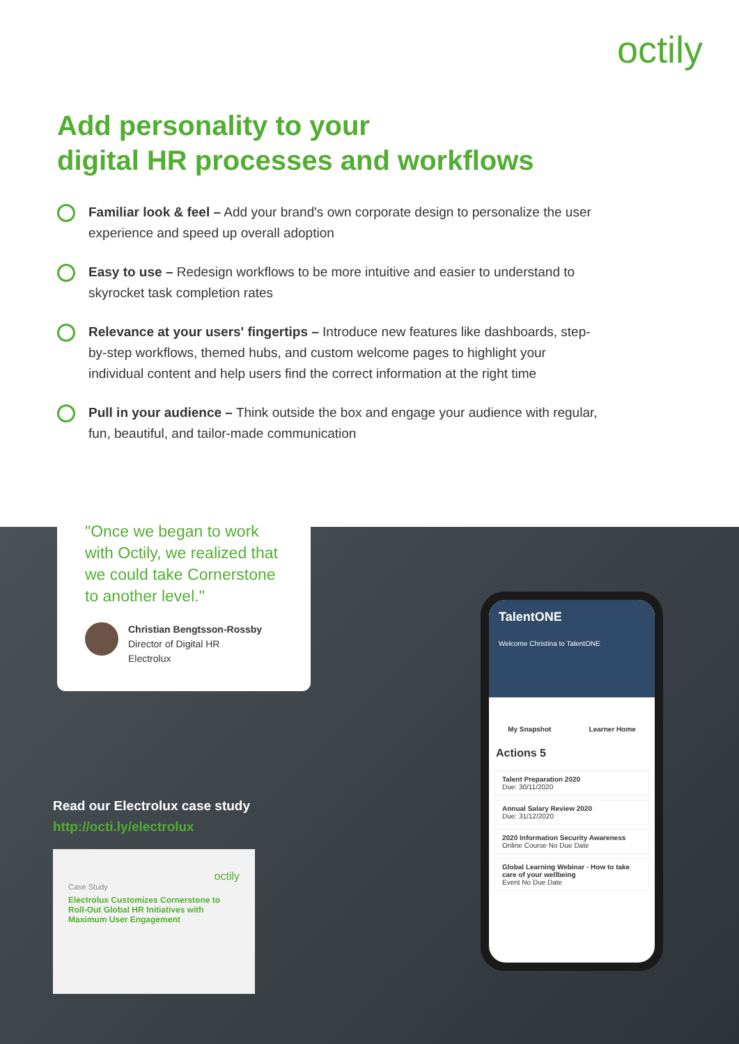octily
Add personality to your
digital HR processes and workflows
Familiar look & feel – Add your brand's own corporate design to personalize the user experience and speed up overall adoption
Easy to use – Redesign workflows to be more intuitive and easier to understand to skyrocket task completion rates
Relevance at your users' fingertips – Introduce new features like dashboards, step-by-step workflows, themed hubs, and custom welcome pages to highlight your individual content and help users find the correct information at the right time
Pull in your audience – Think outside the box and engage your audience with regular, fun, beautiful, and tailor-made communication
"Once we began to work with Octily, we realized that we could take Cornerstone to another level."
Christian Bengtsson-Rossby
Director of Digital HR
Electrolux
Read our Electrolux case study
http://octi.ly/electrolux
octily
Case Study
Electrolux Customizes Cornerstone to Roll-Out Global HR Initiatives with Maximum User Engagement
TalentONE
Welcome Christina to TalentONE
My Snapshot Learner Home
Actions 5
Talent Preparation 2020
Due: 30/11/2020
Annual Salary Review 2020
Due: 31/12/2020
2020 Information Security Awareness
Online Course No Due Date
Global Learning Webinar - How to take care of your wellbeing
Event No Due Date